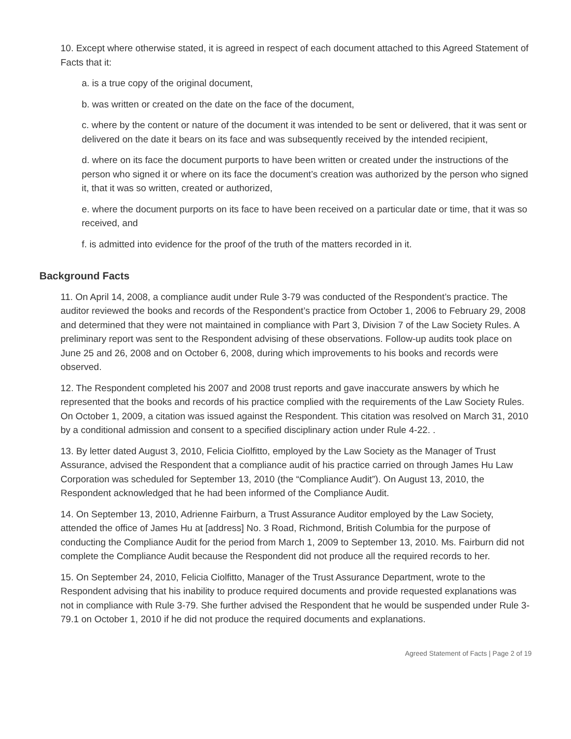10. Except where otherwise stated, it is agreed in respect of each document attached to this Agreed Statement of Facts that it:
a. is a true copy of the original document,
b. was written or created on the date on the face of the document,
c. where by the content or nature of the document it was intended to be sent or delivered, that it was sent or delivered on the date it bears on its face and was subsequently received by the intended recipient,
d. where on its face the document purports to have been written or created under the instructions of the person who signed it or where on its face the document’s creation was authorized by the person who signed it, that it was so written, created or authorized,
e. where the document purports on its face to have been received on a particular date or time, that it was so received, and
f. is admitted into evidence for the proof of the truth of the matters recorded in it.
Background Facts
11. On April 14, 2008, a compliance audit under Rule 3-79 was conducted of the Respondent’s practice. The auditor reviewed the books and records of the Respondent’s practice from October 1, 2006 to February 29, 2008 and determined that they were not maintained in compliance with Part 3, Division 7 of the Law Society Rules. A preliminary report was sent to the Respondent advising of these observations. Follow-up audits took place on June 25 and 26, 2008 and on October 6, 2008, during which improvements to his books and records were observed.
12. The Respondent completed his 2007 and 2008 trust reports and gave inaccurate answers by which he represented that the books and records of his practice complied with the requirements of the Law Society Rules. On October 1, 2009, a citation was issued against the Respondent. This citation was resolved on March 31, 2010 by a conditional admission and consent to a specified disciplinary action under Rule 4-22. .
13. By letter dated August 3, 2010, Felicia Ciolfitto, employed by the Law Society as the Manager of Trust Assurance, advised the Respondent that a compliance audit of his practice carried on through James Hu Law Corporation was scheduled for September 13, 2010 (the “Compliance Audit”). On August 13, 2010, the Respondent acknowledged that he had been informed of the Compliance Audit.
14. On September 13, 2010, Adrienne Fairburn, a Trust Assurance Auditor employed by the Law Society, attended the office of James Hu at [address] No. 3 Road, Richmond, British Columbia for the purpose of conducting the Compliance Audit for the period from March 1, 2009 to September 13, 2010. Ms. Fairburn did not complete the Compliance Audit because the Respondent did not produce all the required records to her.
15. On September 24, 2010, Felicia Ciolfitto, Manager of the Trust Assurance Department, wrote to the Respondent advising that his inability to produce required documents and provide requested explanations was not in compliance with Rule 3-79. She further advised the Respondent that he would be suspended under Rule 3-79.1 on October 1, 2010 if he did not produce the required documents and explanations.
Agreed Statement of Facts | Page 2 of 19